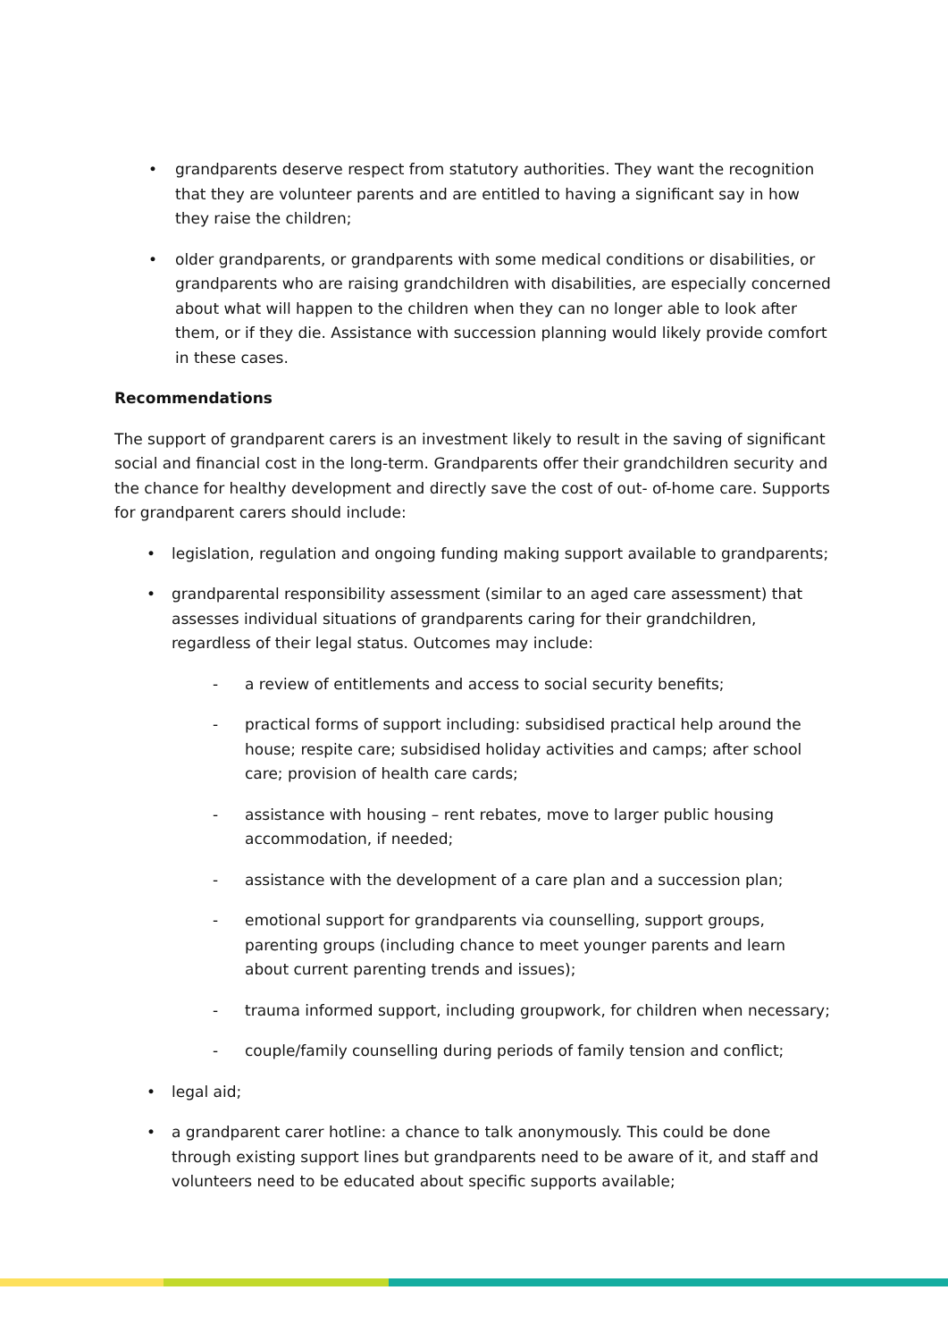• grandparents deserve respect from statutory authorities. They want the recognition that they are volunteer parents and are entitled to having a significant say in how they raise the children;
• older grandparents, or grandparents with some medical conditions or disabilities, or grandparents who are raising grandchildren with disabilities, are especially concerned about what will happen to the children when they can no longer able to look after them, or if they die. Assistance with succession planning would likely provide comfort in these cases.
Recommendations
The support of grandparent carers is an investment likely to result in the saving of significant social and financial cost in the long-term. Grandparents offer their grandchildren security and the chance for healthy development and directly save the cost of out- of-home care. Supports for grandparent carers should include:
• legislation, regulation and ongoing funding making support available to grandparents;
• grandparental responsibility assessment (similar to an aged care assessment) that assesses individual situations of grandparents caring for their grandchildren, regardless of their legal status. Outcomes may include:
- a review of entitlements and access to social security benefits;
- practical forms of support including: subsidised practical help around the house; respite care; subsidised holiday activities and camps; after school care; provision of health care cards;
- assistance with housing – rent rebates, move to larger public housing accommodation, if needed;
- assistance with the development of a care plan and a succession plan;
- emotional support for grandparents via counselling, support groups, parenting groups (including chance to meet younger parents and learn about current parenting trends and issues);
- trauma informed support, including groupwork, for children when necessary;
- couple/family counselling during periods of family tension and conflict;
• legal aid;
• a grandparent carer hotline: a chance to talk anonymously. This could be done through existing support lines but grandparents need to be aware of it, and staff and volunteers need to be educated about specific supports available;